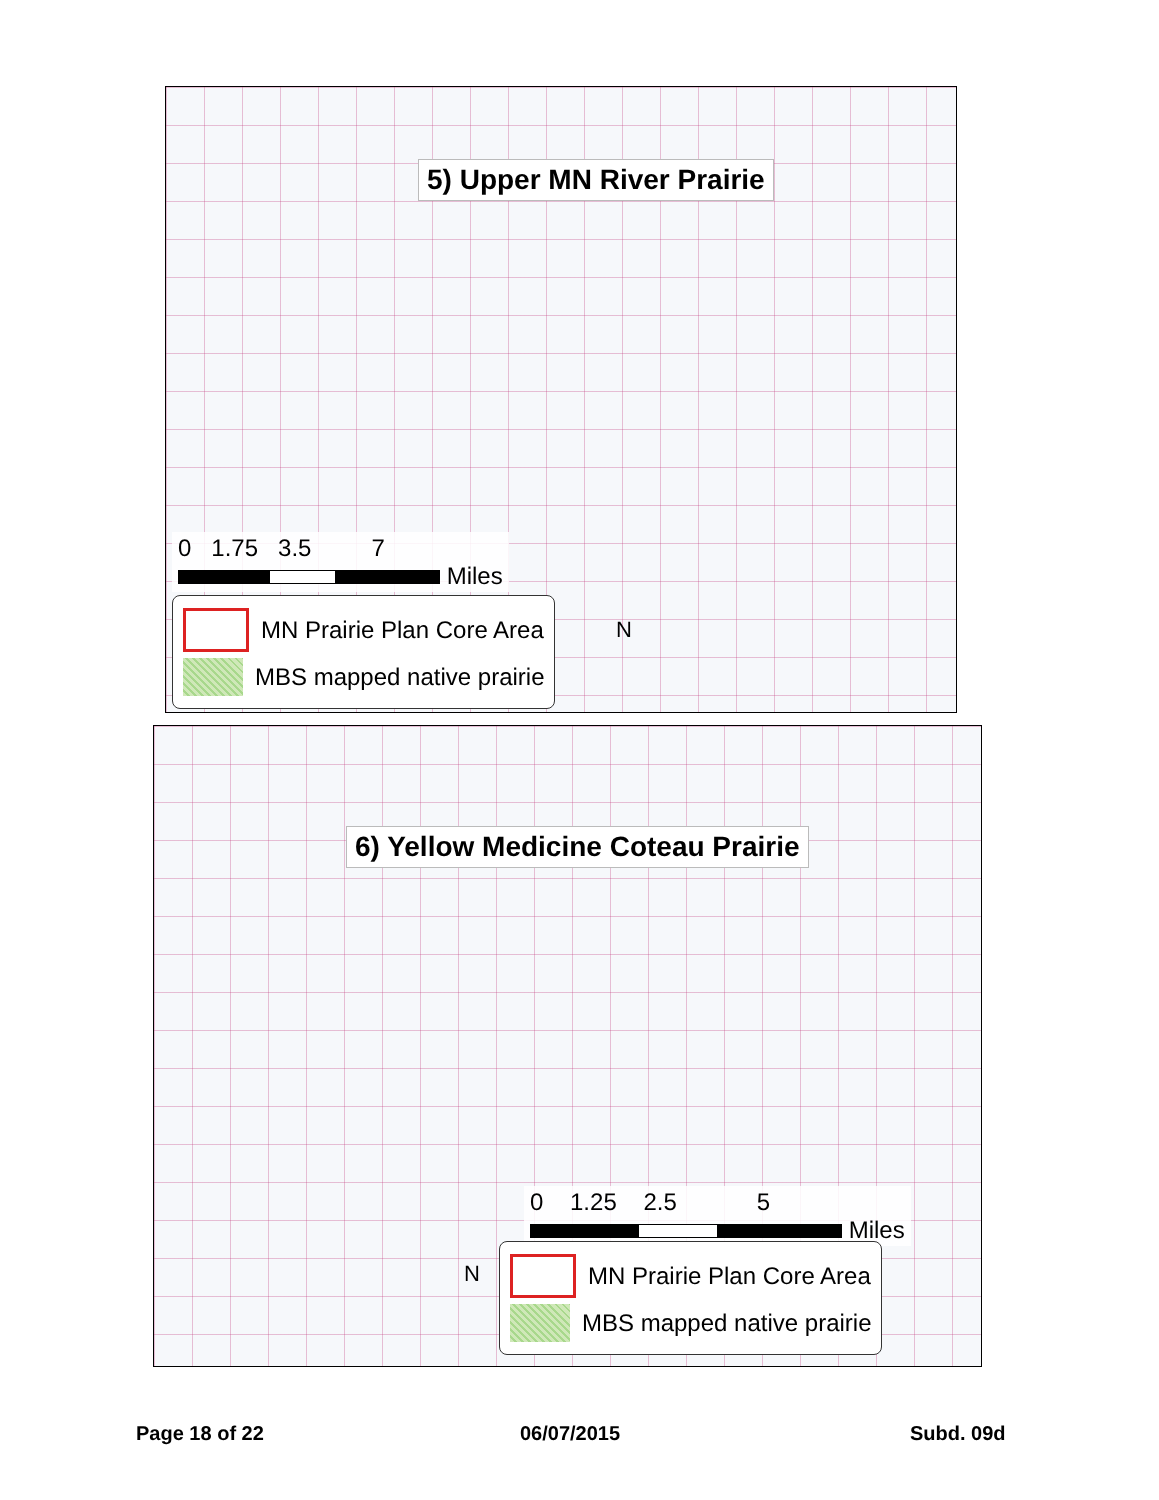5) Upper MN River Prairie
0 1.75 3.5 7
Miles
MN Prairie Plan Core Area
MBS mapped native prairie
N
6) Yellow Medicine Coteau Prairie
0 1.25 2.5 5
Miles
MN Prairie Plan Core Area
MBS mapped native prairie
N
Page 18 of 22 06/07/2015 Subd. 09d